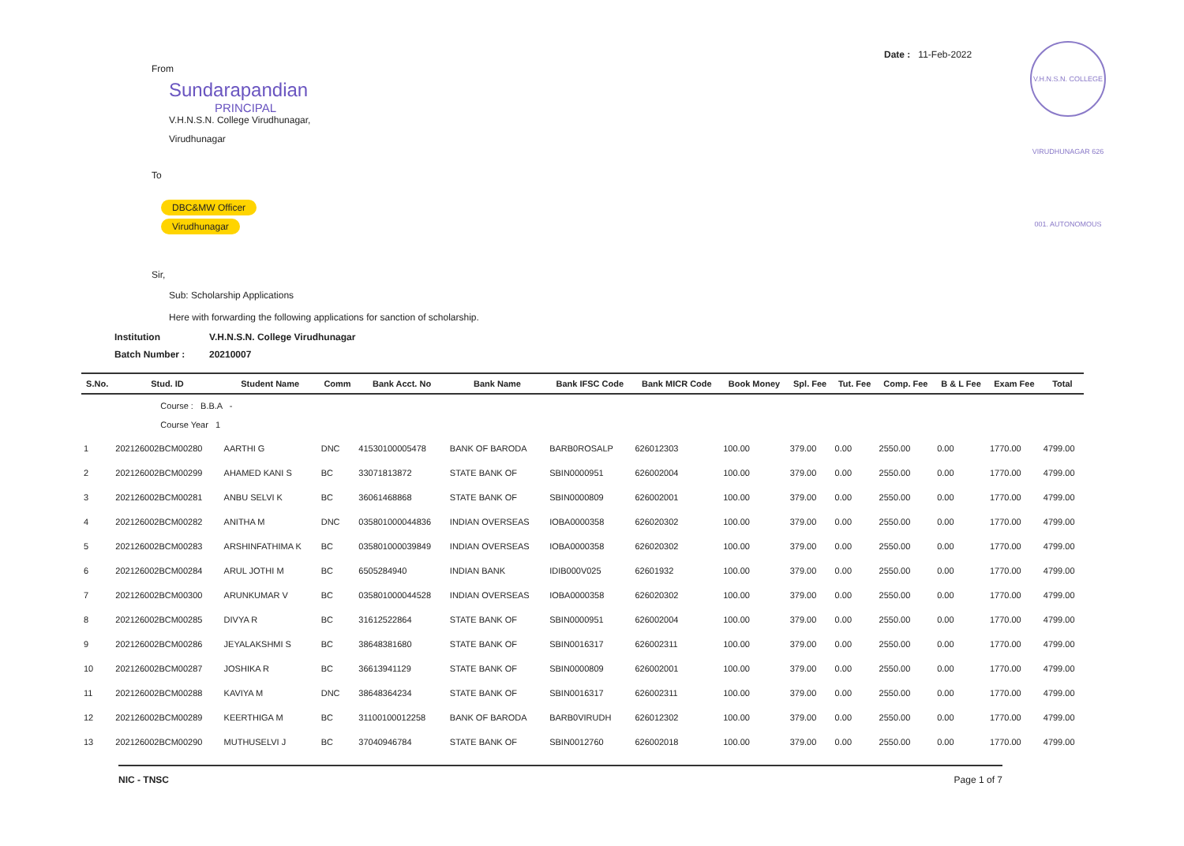From
Sundarapandian
PRINCIPAL
V.H.N.S.N. College Virudhunagar,
Virudhunagar
To
DBC&MW Officer
Virudhunagar
Sir,
Sub: Scholarship Applications
Here with forwarding the following applications for sanction of scholarship.
Date : 11-Feb-2022
V.H.N.S.N. COLLEGE VIRUDHUNAGAR 626 001. AUTONOMOUS
Institution V.H.N.S.N. College Virudhunagar
Batch Number : 20210007
| S.No. | Stud. ID | Student Name | Comm | Bank Acct. No | Bank Name | Bank IFSC Code | Bank MICR Code | Book Money | Spl. Fee | Tut. Fee | Comp. Fee | B & L Fee | Exam Fee | Total |
| --- | --- | --- | --- | --- | --- | --- | --- | --- | --- | --- | --- | --- | --- | --- |
| | Course : B.B.A - Course Year 1 | | | | | | | | | | | | | |
| 1 | 202126002BCM00280 | AARTHI G | DNC | 41530100005478 | BANK OF BARODA | BARB0ROSALP | 626012303 | 100.00 | 379.00 | 0.00 | 2550.00 | 0.00 | 1770.00 | 4799.00 |
| 2 | 202126002BCM00299 | AHAMED KANI S | BC | 33071813872 | STATE BANK OF | SBIN0000951 | 626002004 | 100.00 | 379.00 | 0.00 | 2550.00 | 0.00 | 1770.00 | 4799.00 |
| 3 | 202126002BCM00281 | ANBU SELVI K | BC | 36061468868 | STATE BANK OF | SBIN0000809 | 626002001 | 100.00 | 379.00 | 0.00 | 2550.00 | 0.00 | 1770.00 | 4799.00 |
| 4 | 202126002BCM00282 | ANITHA M | DNC | 035801000044836 | INDIAN OVERSEAS | IOBA0000358 | 626020302 | 100.00 | 379.00 | 0.00 | 2550.00 | 0.00 | 1770.00 | 4799.00 |
| 5 | 202126002BCM00283 | ARSHINFATHIMA K | BC | 035801000039849 | INDIAN OVERSEAS | IOBA0000358 | 626020302 | 100.00 | 379.00 | 0.00 | 2550.00 | 0.00 | 1770.00 | 4799.00 |
| 6 | 202126002BCM00284 | ARUL JOTHI M | BC | 6505284940 | INDIAN BANK | IDIB000V025 | 62601932 | 100.00 | 379.00 | 0.00 | 2550.00 | 0.00 | 1770.00 | 4799.00 |
| 7 | 202126002BCM00300 | ARUNKUMAR V | BC | 035801000044528 | INDIAN OVERSEAS | IOBA0000358 | 626020302 | 100.00 | 379.00 | 0.00 | 2550.00 | 0.00 | 1770.00 | 4799.00 |
| 8 | 202126002BCM00285 | DIVYA R | BC | 31612522864 | STATE BANK OF | SBIN0000951 | 626002004 | 100.00 | 379.00 | 0.00 | 2550.00 | 0.00 | 1770.00 | 4799.00 |
| 9 | 202126002BCM00286 | JEYALAKSHMI S | BC | 38648381680 | STATE BANK OF | SBIN0016317 | 626002311 | 100.00 | 379.00 | 0.00 | 2550.00 | 0.00 | 1770.00 | 4799.00 |
| 10 | 202126002BCM00287 | JOSHIKA R | BC | 36613941129 | STATE BANK OF | SBIN0000809 | 626002001 | 100.00 | 379.00 | 0.00 | 2550.00 | 0.00 | 1770.00 | 4799.00 |
| 11 | 202126002BCM00288 | KAVIYA M | DNC | 38648364234 | STATE BANK OF | SBIN0016317 | 626002311 | 100.00 | 379.00 | 0.00 | 2550.00 | 0.00 | 1770.00 | 4799.00 |
| 12 | 202126002BCM00289 | KEERTHIGA M | BC | 31100100012258 | BANK OF BARODA | BARB0VIRUDH | 626012302 | 100.00 | 379.00 | 0.00 | 2550.00 | 0.00 | 1770.00 | 4799.00 |
| 13 | 202126002BCM00290 | MUTHUSELVI J | BC | 37040946784 | STATE BANK OF | SBIN0012760 | 626002018 | 100.00 | 379.00 | 0.00 | 2550.00 | 0.00 | 1770.00 | 4799.00 |
NIC - TNSC Page 1 of 7